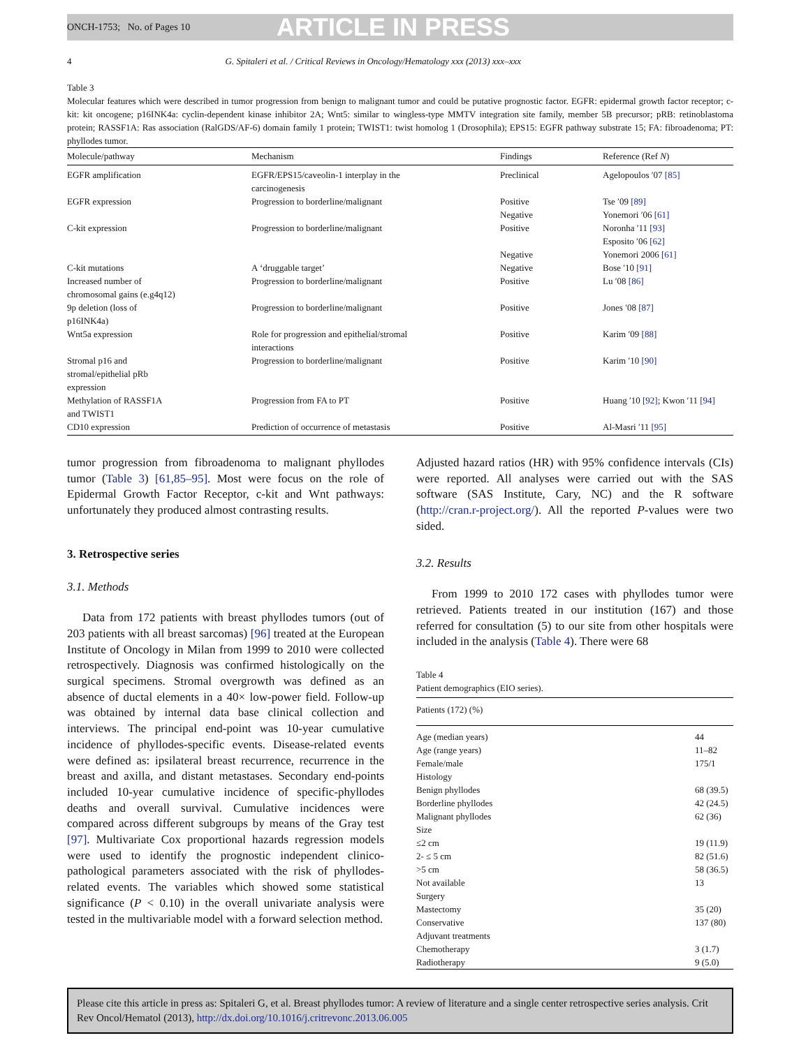ONCH-1753; No. of Pages 10 ARTICLE IN PRESS
4 G. Spitaleri et al. / Critical Reviews in Oncology/Hematology xxx (2013) xxx–xxx
Table 3
Molecular features which were described in tumor progression from benign to malignant tumor and could be putative prognostic factor. EGFR: epidermal growth factor receptor; c-kit: kit oncogene; p16INK4a: cyclin-dependent kinase inhibitor 2A; Wnt5: similar to wingless-type MMTV integration site family, member 5B precursor; pRB: retinoblastoma protein; RASSF1A: Ras association (RalGDS/AF-6) domain family 1 protein; TWIST1: twist homolog 1 (Drosophila); EPS15: EGFR pathway substrate 15; FA: fibroadenoma; PT: phyllodes tumor.
| Molecule/pathway | Mechanism | Findings | Reference (Ref N ) |
| --- | --- | --- | --- |
| EGFR amplification | EGFR/EPS15/caveolin-1 interplay in the carcinogenesis | Preclinical | Agelopoulos ′07 [85] |
| EGFR expression | Progression to borderline/malignant | Positive Negative | Tse ′09 [89] Yonemori ′06 [61] |
| C-kit expression | Progression to borderline/malignant | Positive Negative | Noronha ′11 [93] Esposito ′06 [62] Yonemori 2006 [61] |
| C-kit mutations | A ‘druggable target’ | Negative | Bose ′10 [91] |
| Increased number of chromosomal gains (e.g4q12) | Progression to borderline/malignant | Positive | Lu ′08 [86] |
| 9p deletion (loss of p16INK4a) | Progression to borderline/malignant | Positive | Jones ′08 [87] |
| Wnt5a expression | Role for progression and epithelial/stromal interactions | Positive | Karim ′09 [88] |
| Stromal p16 and stromal/epithelial pRb expression | Progression to borderline/malignant | Positive | Karim ′10 [90] |
| Methylation of RASSF1A and TWIST1 | Progression from FA to PT | Positive | Huang ′10 [92] ; Kwon ′11 [94] |
| CD10 expression | Prediction of occurrence of metastasis | Positive | Al-Masri ′11 [95] |
tumor progression from fibroadenoma to malignant phyllodes tumor (Table 3) [61,85–95]. Most were focus on the role of Epidermal Growth Factor Receptor, c-kit and Wnt pathways: unfortunately they produced almost contrasting results.
3. Retrospective series
3.1. Methods
Data from 172 patients with breast phyllodes tumors (out of 203 patients with all breast sarcomas) [96] treated at the European Institute of Oncology in Milan from 1999 to 2010 were collected retrospectively. Diagnosis was confirmed histologically on the surgical specimens. Stromal overgrowth was defined as an absence of ductal elements in a 40× low-power field. Follow-up was obtained by internal data base clinical collection and interviews. The principal end-point was 10-year cumulative incidence of phyllodes-specific events. Disease-related events were defined as: ipsilateral breast recurrence, recurrence in the breast and axilla, and distant metastases. Secondary end-points included 10-year cumulative incidence of specific-phyllodes deaths and overall survival. Cumulative incidences were compared across different subgroups by means of the Gray test [97]. Multivariate Cox proportional hazards regression models were used to identify the prognostic independent clinico-pathological parameters associated with the risk of phyllodes-related events. The variables which showed some statistical significance (P < 0.10) in the overall univariate analysis were tested in the multivariable model with a forward selection method.
Adjusted hazard ratios (HR) with 95% confidence intervals (CIs) were reported. All analyses were carried out with the SAS software (SAS Institute, Cary, NC) and the R software (http://cran.r-project.org/). All the reported P-values were two sided.
3.2. Results
From 1999 to 2010 172 cases with phyllodes tumor were retrieved. Patients treated in our institution (167) and those referred for consultation (5) to our site from other hospitals were included in the analysis (Table 4). There were 68
Table 4
Patient demographics (EIO series).
| Patients (172) (%) | |
| --- | --- |
| Age (median years) | 44 |
| Age (range years) | 11–82 |
| Female/male | 175/1 |
| Histology | |
| Benign phyllodes | 68 (39.5) |
| Borderline phyllodes | 42 (24.5) |
| Malignant phyllodes | 62 (36) |
| Size | |
| ≤2 cm | 19 (11.9) |
| 2- ≤ 5 cm | 82 (51.6) |
| >5 cm | 58 (36.5) |
| Not available | 13 |
| Surgery | |
| Mastectomy | 35 (20) |
| Conservative | 137 (80) |
| Adjuvant treatments | |
| Chemotherapy | 3 (1.7) |
| Radiotherapy | 9 (5.0) |
Please cite this article in press as: Spitaleri G, et al. Breast phyllodes tumor: A review of literature and a single center retrospective series analysis. Crit Rev Oncol/Hematol (2013), http://dx.doi.org/10.1016/j.critrevonc.2013.06.005